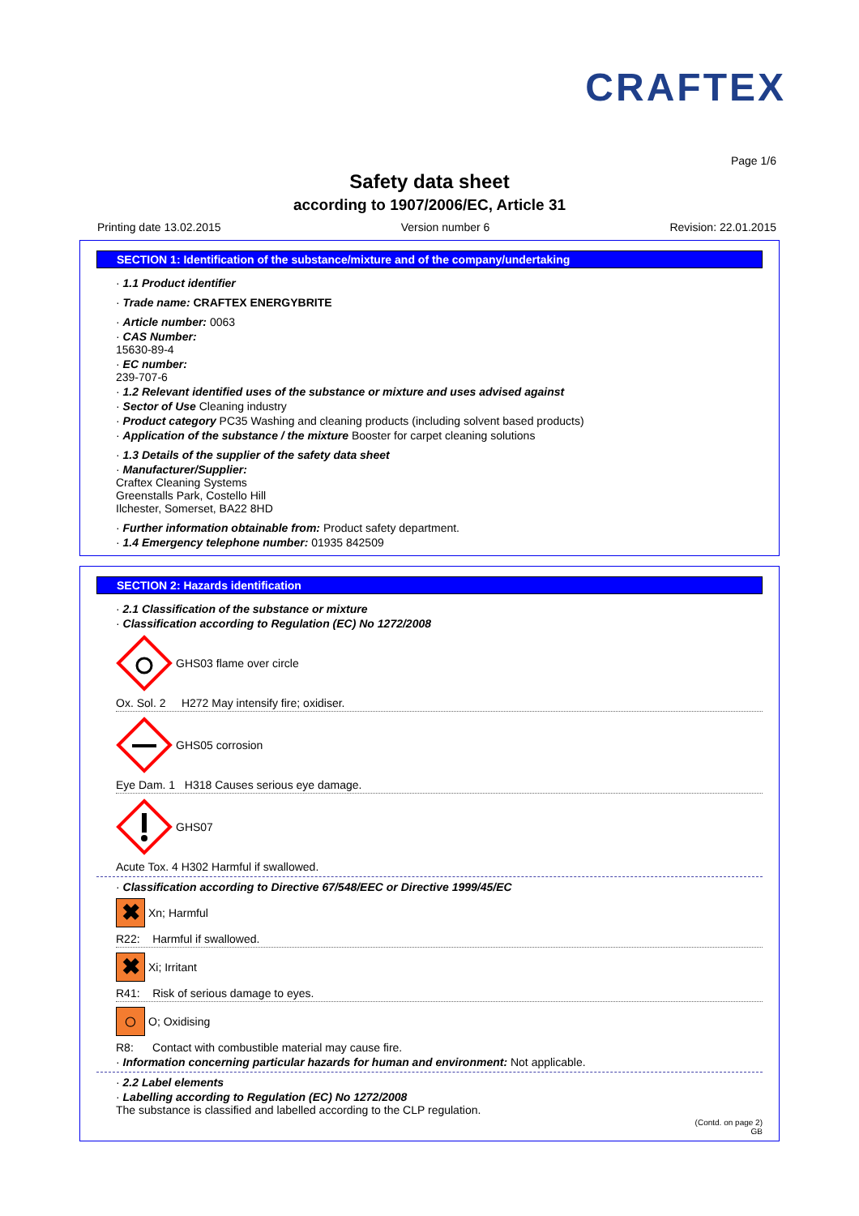CRAFTEX
Page 1/6
Safety data sheet
according to 1907/2006/EC, Article 31
Printing date 13.02.2015 Version number 6 Revision: 22.01.2015
SECTION 1: Identification of the substance/mixture and of the company/undertaking
· 1.1 Product identifier
· Trade name: CRAFTEX ENERGYBRITE
· Article number: 0063
· CAS Number:
15630-89-4
· EC number:
239-707-6
· 1.2 Relevant identified uses of the substance or mixture and uses advised against
· Sector of Use Cleaning industry
· Product category PC35 Washing and cleaning products (including solvent based products)
· Application of the substance / the mixture Booster for carpet cleaning solutions
· 1.3 Details of the supplier of the safety data sheet
· Manufacturer/Supplier:
Craftex Cleaning Systems
Greenstalls Park, Costello Hill
Ilchester, Somerset, BA22 8HD
· Further information obtainable from: Product safety department.
· 1.4 Emergency telephone number: 01935 842509
SECTION 2: Hazards identification
· 2.1 Classification of the substance or mixture
· Classification according to Regulation (EC) No 1272/2008
GHS03 flame over circle
Ox. Sol. 2 H272 May intensify fire; oxidiser.
GHS05 corrosion
Eye Dam. 1 H318 Causes serious eye damage.
GHS07
Acute Tox. 4 H302 Harmful if swallowed.
· Classification according to Directive 67/548/EEC or Directive 1999/45/EC
✖
Xn; Harmful
R22: Harmful if swallowed.
✖
Xi; Irritant
R41: Risk of serious damage to eyes.
○
O; Oxidising
R8: Contact with combustible material may cause fire.
· Information concerning particular hazards for human and environment: Not applicable.
· 2.2 Label elements
· Labelling according to Regulation (EC) No 1272/2008
The substance is classified and labelled according to the CLP regulation.
(Contd. on page 2)
GB